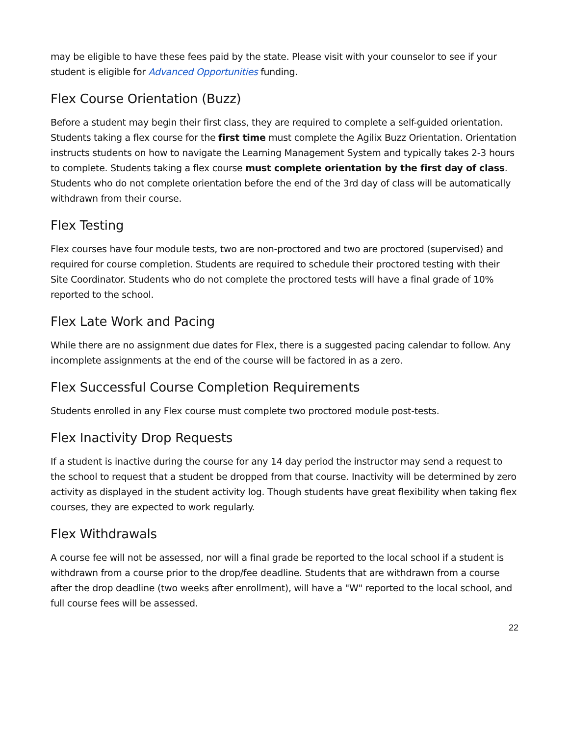may be eligible to have these fees paid by the state. Please visit with your counselor to see if your student is eligible for Advanced Opportunities funding.
Flex Course Orientation (Buzz)
Before a student may begin their first class, they are required to complete a self-guided orientation. Students taking a flex course for the first time must complete the Agilix Buzz Orientation. Orientation instructs students on how to navigate the Learning Management System and typically takes 2-3 hours to complete. Students taking a flex course must complete orientation by the first day of class. Students who do not complete orientation before the end of the 3rd day of class will be automatically withdrawn from their course.
Flex Testing
Flex courses have four module tests, two are non-proctored and two are proctored (supervised) and required for course completion. Students are required to schedule their proctored testing with their Site Coordinator. Students who do not complete the proctored tests will have a final grade of 10% reported to the school.
Flex Late Work and Pacing
While there are no assignment due dates for Flex, there is a suggested pacing calendar to follow. Any incomplete assignments at the end of the course will be factored in as a zero.
Flex Successful Course Completion Requirements
Students enrolled in any Flex course must complete two proctored module post-tests.
Flex Inactivity Drop Requests
If a student is inactive during the course for any 14 day period the instructor may send a request to the school to request that a student be dropped from that course. Inactivity will be determined by zero activity as displayed in the student activity log. Though students have great flexibility when taking flex courses, they are expected to work regularly.
Flex Withdrawals
A course fee will not be assessed, nor will a final grade be reported to the local school if a student is withdrawn from a course prior to the drop/fee deadline. Students that are withdrawn from a course after the drop deadline (two weeks after enrollment), will have a "W" reported to the local school, and full course fees will be assessed.
22